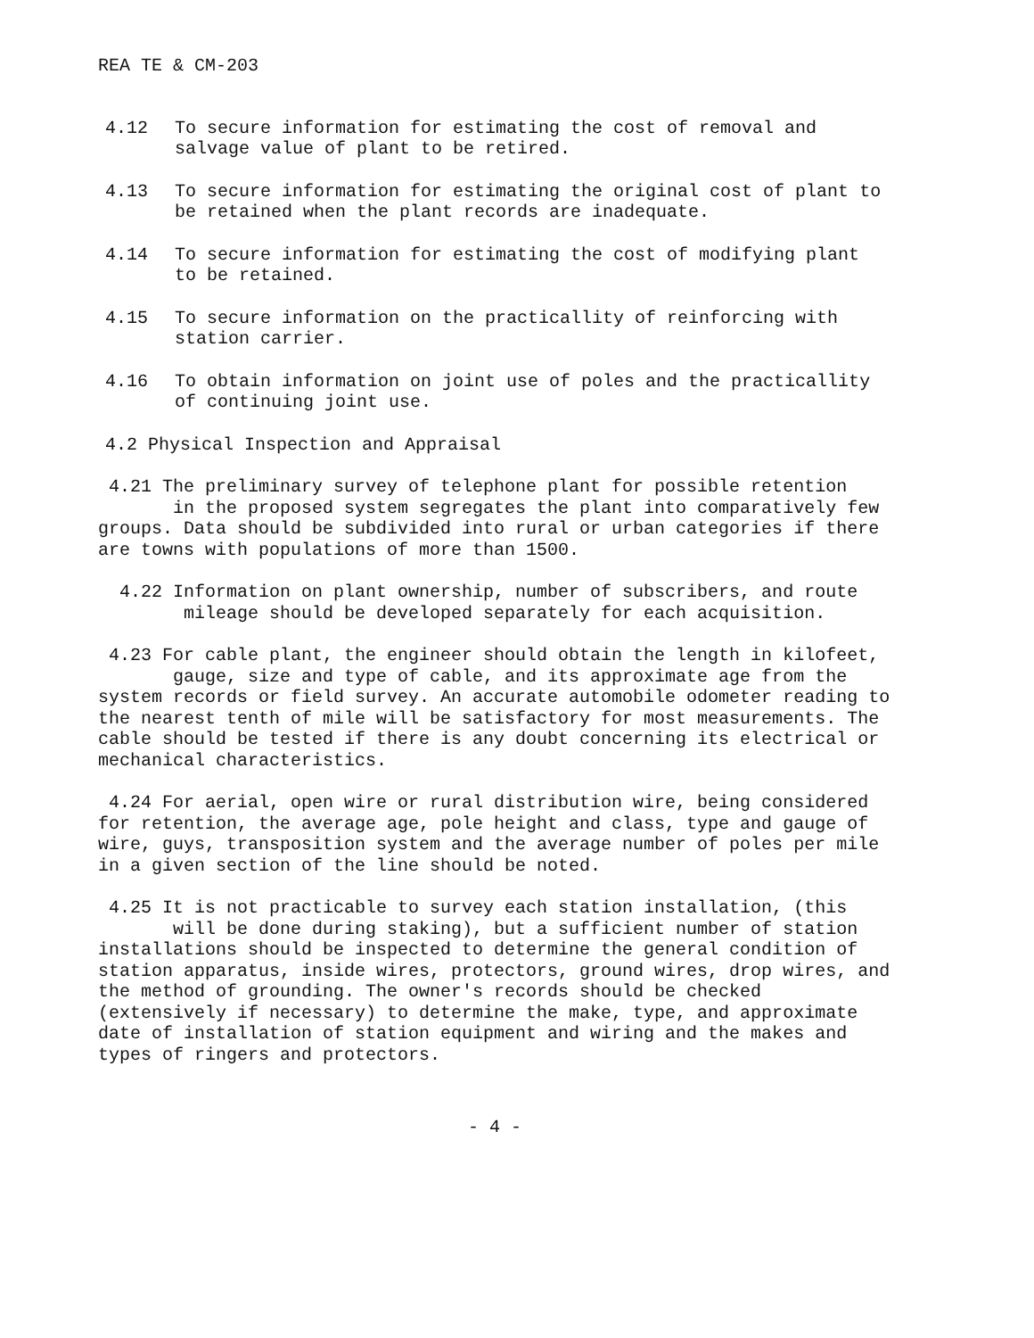REA TE & CM-203
4.12 To secure information for estimating the cost of removal and salvage value of plant to be retired.
4.13 To secure information for estimating the original cost of plant to be retained when the plant records are inadequate.
4.14 To secure information for estimating the cost of modifying plant to be retained.
4.15 To secure information on the practicallity of reinforcing with station carrier.
4.16 To obtain information on joint use of poles and the practicallity of continuing joint use.
4.2 Physical Inspection and Appraisal
4.21 The preliminary survey of telephone plant for possible retention
in the proposed system segregates the plant into comparatively few groups. Data should be subdivided into rural or urban categories if there are towns with populations of more than 1500.
4.22 Information on plant ownership, number of subscribers, and route
mileage should be developed separately for each acquisition.
4.23 For cable plant, the engineer should obtain the length in kilofeet,
gauge, size and type of cable, and its approximate age from the system records or field survey. An accurate automobile odometer reading to the nearest tenth of mile will be satisfactory for most measurements. The cable should be tested if there is any doubt concerning its electrical or mechanical characteristics.
4.24 For aerial, open wire or rural distribution wire, being considered for retention, the average age, pole height and class, type and gauge of wire, guys, transposition system and the average number of poles per mile in a given section of the line should be noted.
4.25 It is not practicable to survey each station installation, (this
will be done during staking), but a sufficient number of station installations should be inspected to determine the general condition of station apparatus, inside wires, protectors, ground wires, drop wires, and the method of grounding. The owner's records should be checked (extensively if necessary) to determine the make, type, and approximate date of installation of station equipment and wiring and the makes and types of ringers and protectors.
- 4 -